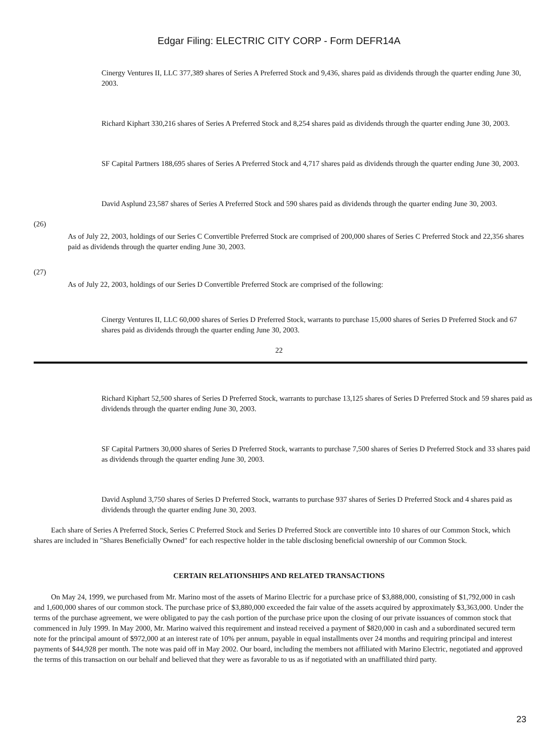Edgar Filing: ELECTRIC CITY CORP - Form DEFR14A
Cinergy Ventures II, LLC 377,389 shares of Series A Preferred Stock and 9,436, shares paid as dividends through the quarter ending June 30, 2003.
Richard Kiphart 330,216 shares of Series A Preferred Stock and 8,254 shares paid as dividends through the quarter ending June 30, 2003.
SF Capital Partners 188,695 shares of Series A Preferred Stock and 4,717 shares paid as dividends through the quarter ending June 30, 2003.
David Asplund 23,587 shares of Series A Preferred Stock and 590 shares paid as dividends through the quarter ending June 30, 2003.
(26)
As of July 22, 2003, holdings of our Series C Convertible Preferred Stock are comprised of 200,000 shares of Series C Preferred Stock and 22,356 shares paid as dividends through the quarter ending June 30, 2003.
(27)
As of July 22, 2003, holdings of our Series D Convertible Preferred Stock are comprised of the following:
Cinergy Ventures II, LLC 60,000 shares of Series D Preferred Stock, warrants to purchase 15,000 shares of Series D Preferred Stock and 67 shares paid as dividends through the quarter ending June 30, 2003.
22
Richard Kiphart 52,500 shares of Series D Preferred Stock, warrants to purchase 13,125 shares of Series D Preferred Stock and 59 shares paid as dividends through the quarter ending June 30, 2003.
SF Capital Partners 30,000 shares of Series D Preferred Stock, warrants to purchase 7,500 shares of Series D Preferred Stock and 33 shares paid as dividends through the quarter ending June 30, 2003.
David Asplund 3,750 shares of Series D Preferred Stock, warrants to purchase 937 shares of Series D Preferred Stock and 4 shares paid as dividends through the quarter ending June 30, 2003.
Each share of Series A Preferred Stock, Series C Preferred Stock and Series D Preferred Stock are convertible into 10 shares of our Common Stock, which shares are included in "Shares Beneficially Owned" for each respective holder in the table disclosing beneficial ownership of our Common Stock.
CERTAIN RELATIONSHIPS AND RELATED TRANSACTIONS
On May 24, 1999, we purchased from Mr. Marino most of the assets of Marino Electric for a purchase price of $3,888,000, consisting of $1,792,000 in cash and 1,600,000 shares of our common stock. The purchase price of $3,880,000 exceeded the fair value of the assets acquired by approximately $3,363,000. Under the terms of the purchase agreement, we were obligated to pay the cash portion of the purchase price upon the closing of our private issuances of common stock that commenced in July 1999. In May 2000, Mr. Marino waived this requirement and instead received a payment of $820,000 in cash and a subordinated secured term note for the principal amount of $972,000 at an interest rate of 10% per annum, payable in equal installments over 24 months and requiring principal and interest payments of $44,928 per month. The note was paid off in May 2002. Our board, including the members not affiliated with Marino Electric, negotiated and approved the terms of this transaction on our behalf and believed that they were as favorable to us as if negotiated with an unaffiliated third party.
23